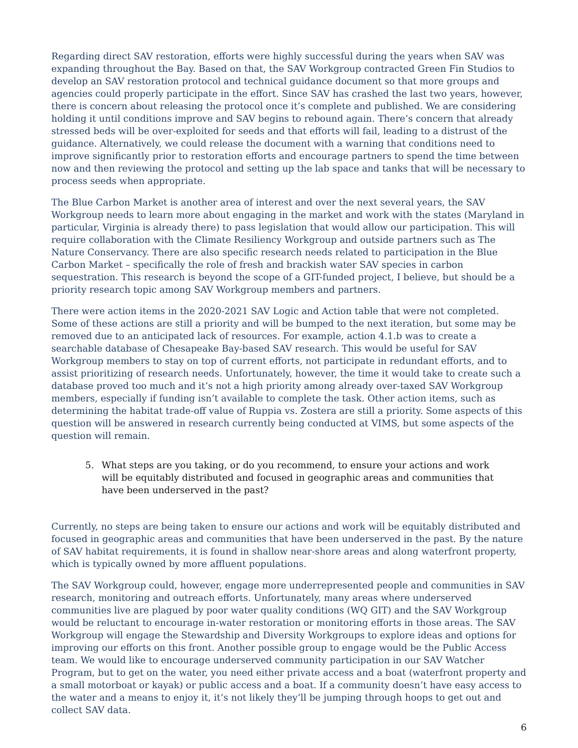Regarding direct SAV restoration, efforts were highly successful during the years when SAV was expanding throughout the Bay. Based on that, the SAV Workgroup contracted Green Fin Studios to develop an SAV restoration protocol and technical guidance document so that more groups and agencies could properly participate in the effort. Since SAV has crashed the last two years, however, there is concern about releasing the protocol once it’s complete and published. We are considering holding it until conditions improve and SAV begins to rebound again. There’s concern that already stressed beds will be over-exploited for seeds and that efforts will fail, leading to a distrust of the guidance. Alternatively, we could release the document with a warning that conditions need to improve significantly prior to restoration efforts and encourage partners to spend the time between now and then reviewing the protocol and setting up the lab space and tanks that will be necessary to process seeds when appropriate.
The Blue Carbon Market is another area of interest and over the next several years, the SAV Workgroup needs to learn more about engaging in the market and work with the states (Maryland in particular, Virginia is already there) to pass legislation that would allow our participation. This will require collaboration with the Climate Resiliency Workgroup and outside partners such as The Nature Conservancy. There are also specific research needs related to participation in the Blue Carbon Market – specifically the role of fresh and brackish water SAV species in carbon sequestration. This research is beyond the scope of a GIT-funded project, I believe, but should be a priority research topic among SAV Workgroup members and partners.
There were action items in the 2020-2021 SAV Logic and Action table that were not completed. Some of these actions are still a priority and will be bumped to the next iteration, but some may be removed due to an anticipated lack of resources. For example, action 4.1.b was to create a searchable database of Chesapeake Bay-based SAV research. This would be useful for SAV Workgroup members to stay on top of current efforts, not participate in redundant efforts, and to assist prioritizing of research needs. Unfortunately, however, the time it would take to create such a database proved too much and it’s not a high priority among already over-taxed SAV Workgroup members, especially if funding isn’t available to complete the task. Other action items, such as determining the habitat trade-off value of Ruppia vs. Zostera are still a priority. Some aspects of this question will be answered in research currently being conducted at VIMS, but some aspects of the question will remain.
5. What steps are you taking, or do you recommend, to ensure your actions and work will be equitably distributed and focused in geographic areas and communities that have been underserved in the past?
Currently, no steps are being taken to ensure our actions and work will be equitably distributed and focused in geographic areas and communities that have been underserved in the past. By the nature of SAV habitat requirements, it is found in shallow near-shore areas and along waterfront property, which is typically owned by more affluent populations.
The SAV Workgroup could, however, engage more underrepresented people and communities in SAV research, monitoring and outreach efforts. Unfortunately, many areas where underserved communities live are plagued by poor water quality conditions (WQ GIT) and the SAV Workgroup would be reluctant to encourage in-water restoration or monitoring efforts in those areas. The SAV Workgroup will engage the Stewardship and Diversity Workgroups to explore ideas and options for improving our efforts on this front. Another possible group to engage would be the Public Access team. We would like to encourage underserved community participation in our SAV Watcher Program, but to get on the water, you need either private access and a boat (waterfront property and a small motorboat or kayak) or public access and a boat. If a community doesn’t have easy access to the water and a means to enjoy it, it’s not likely they’ll be jumping through hoops to get out and collect SAV data.
6